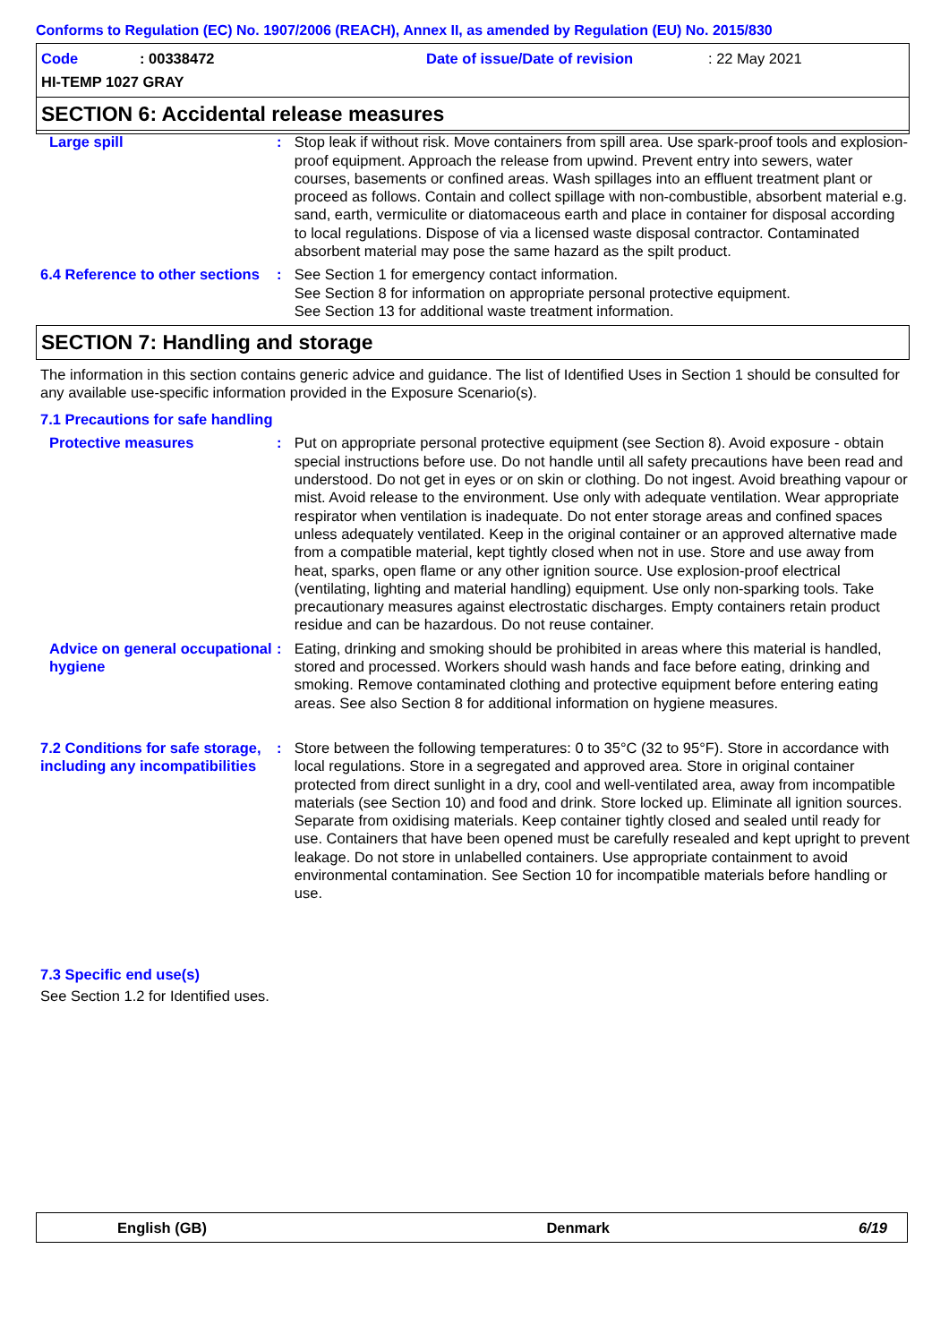Conforms to Regulation (EC) No. 1907/2006 (REACH), Annex II, as amended by Regulation (EU) No. 2015/830
Code: 00338472 Date of issue/Date of revision: 22 May 2021
HI-TEMP 1027 GRAY
SECTION 6: Accidental release measures
Large spill : Stop leak if without risk. Move containers from spill area. Use spark-proof tools and explosion-proof equipment. Approach the release from upwind. Prevent entry into sewers, water courses, basements or confined areas. Wash spillages into an effluent treatment plant or proceed as follows. Contain and collect spillage with non-combustible, absorbent material e.g. sand, earth, vermiculite or diatomaceous earth and place in container for disposal according to local regulations. Dispose of via a licensed waste disposal contractor. Contaminated absorbent material may pose the same hazard as the spilt product.
6.4 Reference to other sections
: See Section 1 for emergency contact information.
See Section 8 for information on appropriate personal protective equipment.
See Section 13 for additional waste treatment information.
SECTION 7: Handling and storage
The information in this section contains generic advice and guidance. The list of Identified Uses in Section 1 should be consulted for any available use-specific information provided in the Exposure Scenario(s).
7.1 Precautions for safe handling
Protective measures : Put on appropriate personal protective equipment (see Section 8). Avoid exposure - obtain special instructions before use. Do not handle until all safety precautions have been read and understood. Do not get in eyes or on skin or clothing. Do not ingest. Avoid breathing vapour or mist. Avoid release to the environment. Use only with adequate ventilation. Wear appropriate respirator when ventilation is inadequate. Do not enter storage areas and confined spaces unless adequately ventilated. Keep in the original container or an approved alternative made from a compatible material, kept tightly closed when not in use. Store and use away from heat, sparks, open flame or any other ignition source. Use explosion-proof electrical (ventilating, lighting and material handling) equipment. Use only non-sparking tools. Take precautionary measures against electrostatic discharges. Empty containers retain product residue and can be hazardous. Do not reuse container.
Advice on general occupational hygiene
: Eating, drinking and smoking should be prohibited in areas where this material is handled, stored and processed. Workers should wash hands and face before eating, drinking and smoking. Remove contaminated clothing and protective equipment before entering eating areas. See also Section 8 for additional information on hygiene measures.
7.2 Conditions for safe storage, including any incompatibilities
: Store between the following temperatures: 0 to 35°C (32 to 95°F). Store in accordance with local regulations. Store in a segregated and approved area. Store in original container protected from direct sunlight in a dry, cool and well-ventilated area, away from incompatible materials (see Section 10) and food and drink. Store locked up. Eliminate all ignition sources. Separate from oxidising materials. Keep container tightly closed and sealed until ready for use. Containers that have been opened must be carefully resealed and kept upright to prevent leakage. Do not store in unlabelled containers. Use appropriate containment to avoid environmental contamination. See Section 10 for incompatible materials before handling or use.
7.3 Specific end use(s)
See Section 1.2 for Identified uses.
English (GB) Denmark 6/19